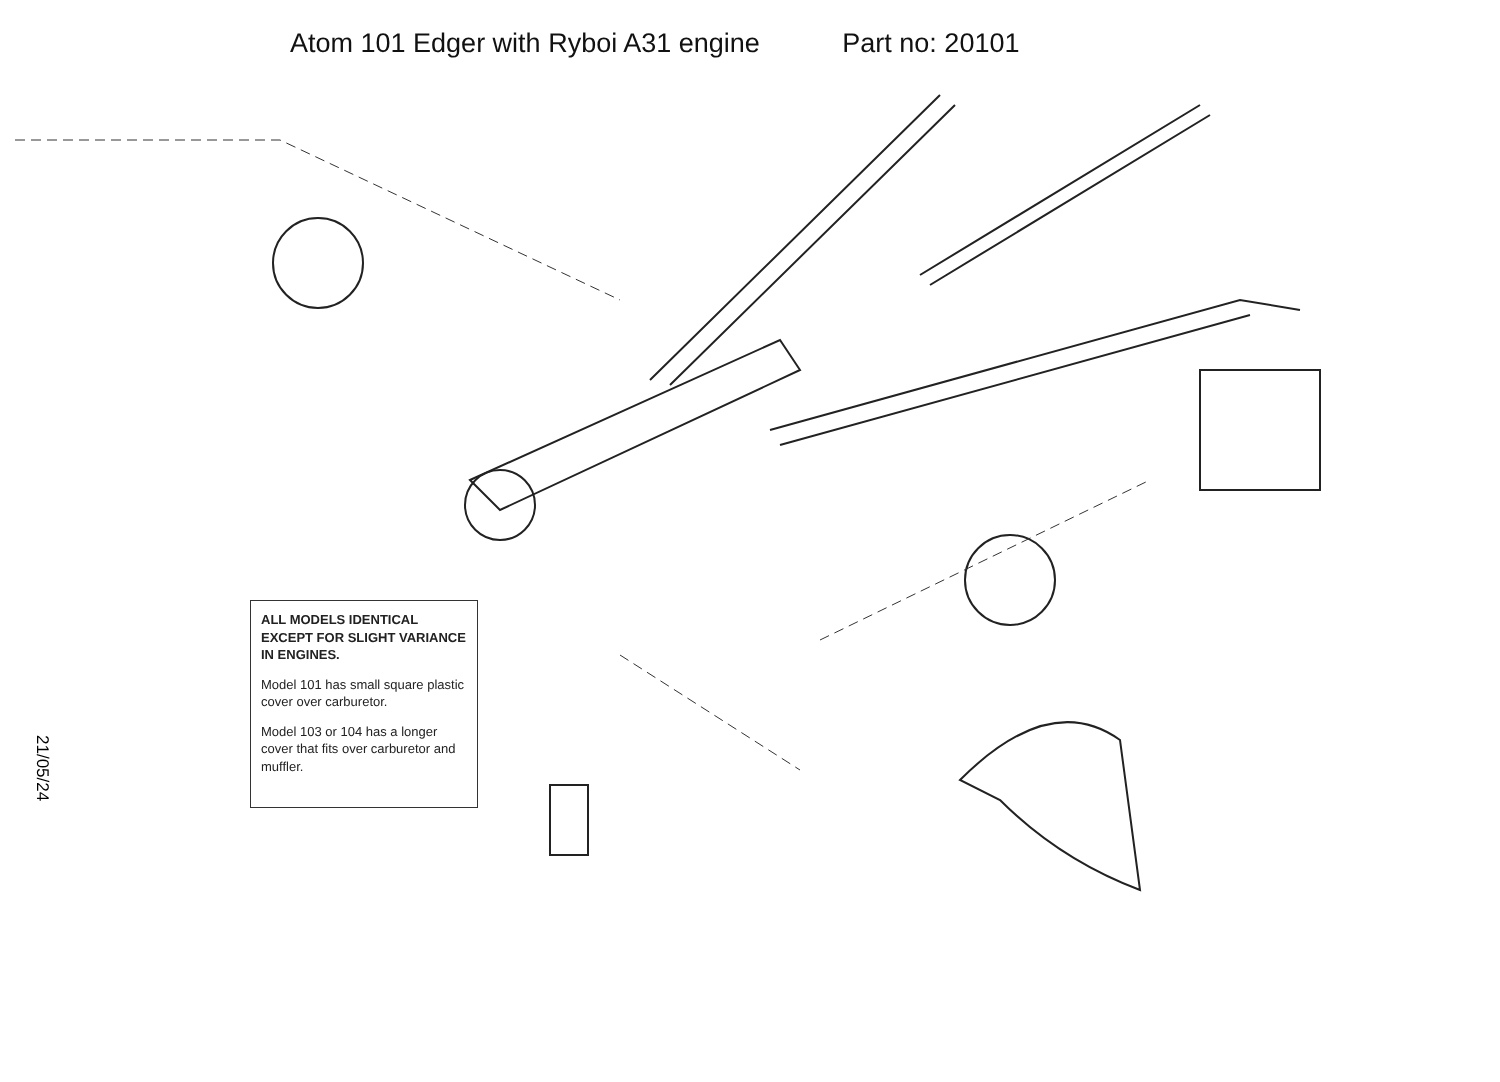Atom 101 Edger with Ryboi A31 engine Part no: 20101
ALL MODELS IDENTICAL EXCEPT FOR SLIGHT VARIANCE IN ENGINES.
Model 101 has small square plastic cover over carburetor.
Model 103 or 104 has a longer cover that fits over carburetor and muffler.
21/05/24